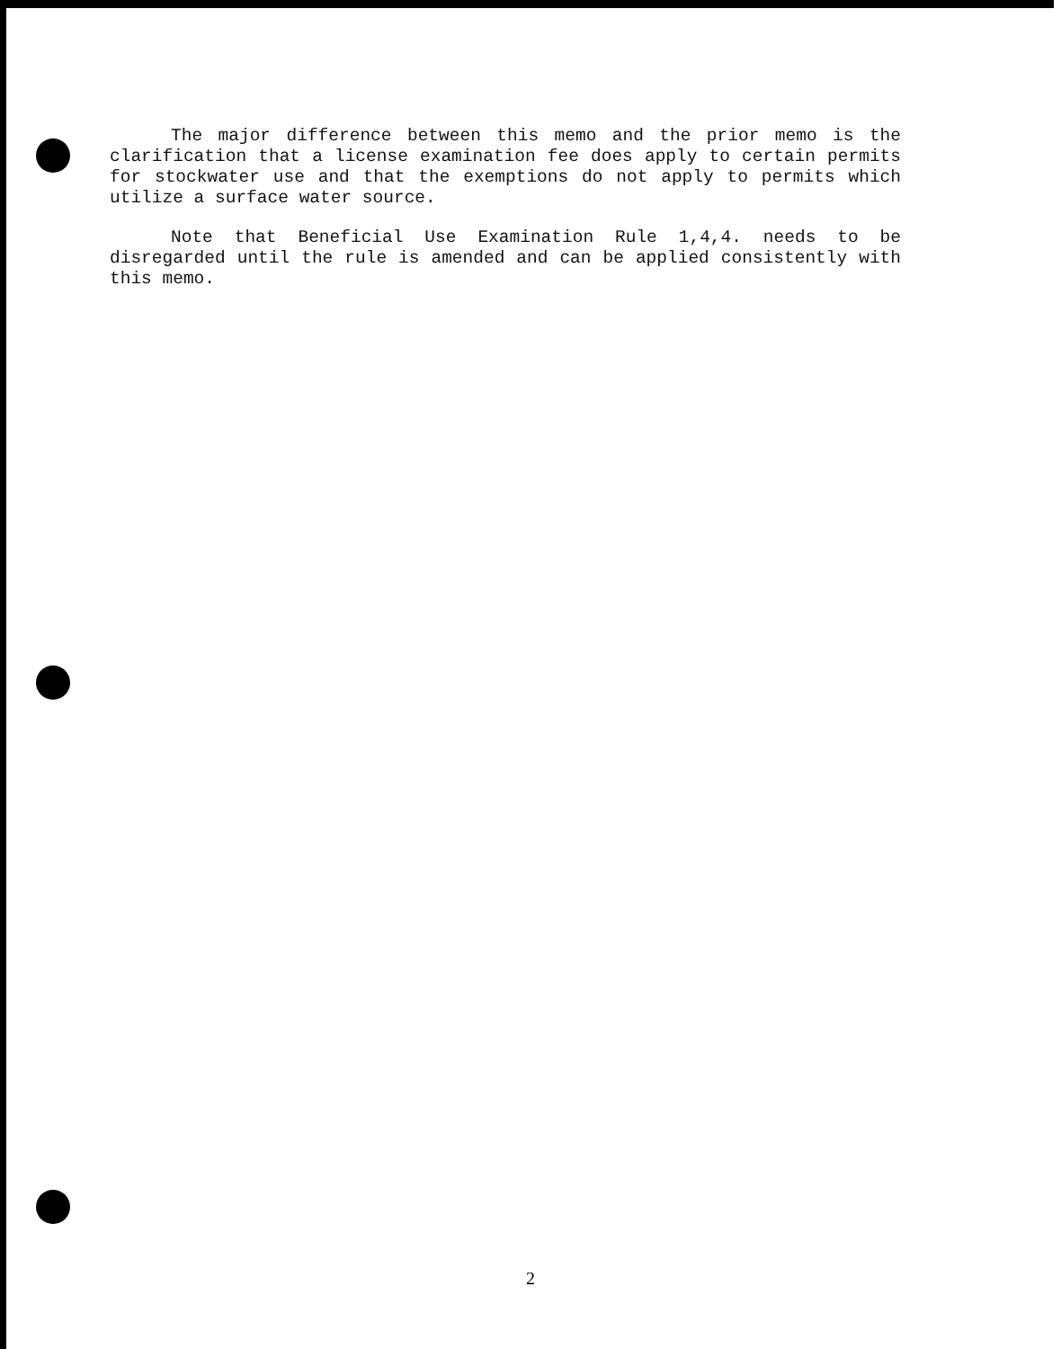The major difference between this memo and the prior memo is the clarification that a license examination fee does apply to certain permits for stockwater use and that the exemptions do not apply to permits which utilize a surface water source.
Note that Beneficial Use Examination Rule 1,4,4. needs to be disregarded until the rule is amended and can be applied consistently with this memo.
2